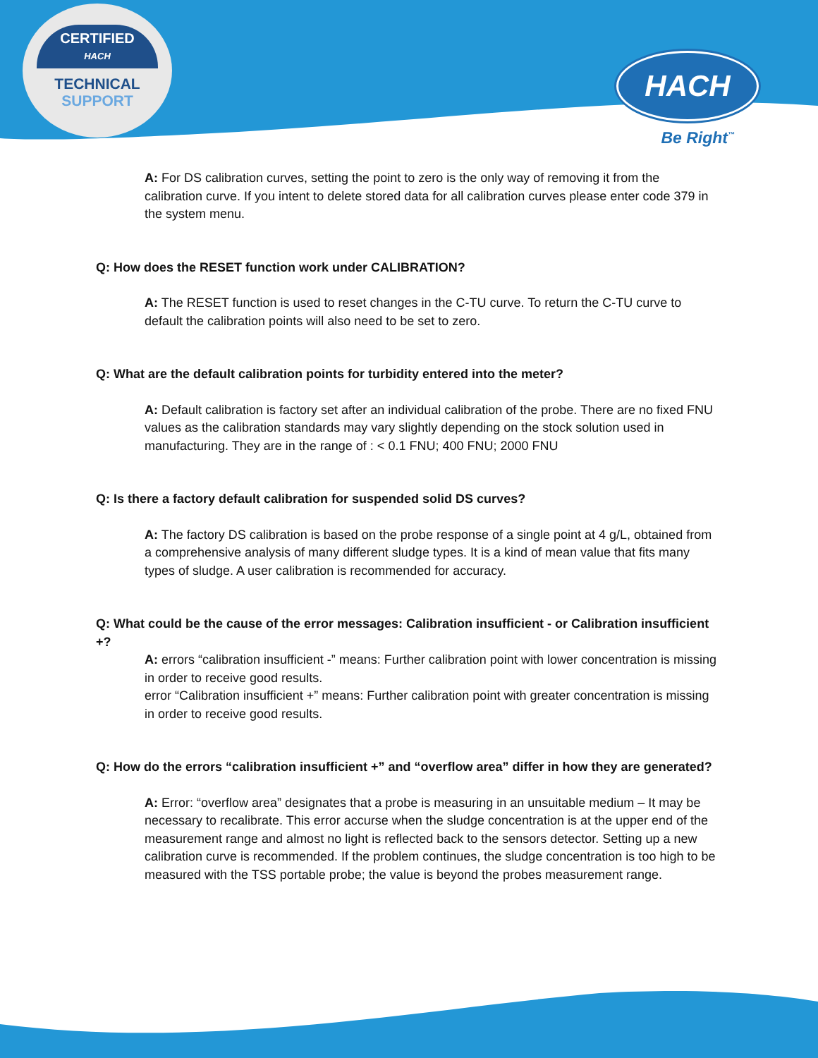CERTIFIED
HACH
TECHNICAL SUPPORT
HACH
Be Right<sup>™</sup>
A: For DS calibration curves, setting the point to zero is the only way of removing it from the calibration curve. If you intent to delete stored data for all calibration curves please enter code 379 in the system menu.
Q: How does the RESET function work under CALIBRATION?
A: The RESET function is used to reset changes in the C-TU curve. To return the C-TU curve to default the calibration points will also need to be set to zero.
Q: What are the default calibration points for turbidity entered into the meter?
A: Default calibration is factory set after an individual calibration of the probe. There are no fixed FNU values as the calibration standards may vary slightly depending on the stock solution used in manufacturing. They are in the range of : < 0.1 FNU; 400 FNU; 2000 FNU
Q: Is there a factory default calibration for suspended solid DS curves?
A: The factory DS calibration is based on the probe response of a single point at 4 g/L, obtained from a comprehensive analysis of many different sludge types. It is a kind of mean value that fits many types of sludge. A user calibration is recommended for accuracy.
Q: What could be the cause of the error messages: Calibration insufficient - or Calibration insufficient +?
A: errors “calibration insufficient -” means: Further calibration point with lower concentration is missing in order to receive good results.
error “Calibration insufficient +” means: Further calibration point with greater concentration is missing in order to receive good results.
Q: How do the errors “calibration insufficient +” and “overflow area” differ in how they are generated?
A: Error: “overflow area” designates that a probe is measuring in an unsuitable medium – It may be necessary to recalibrate. This error accurse when the sludge concentration is at the upper end of the measurement range and almost no light is reflected back to the sensors detector. Setting up a new calibration curve is recommended. If the problem continues, the sludge concentration is too high to be measured with the TSS portable probe; the value is beyond the probes measurement range.